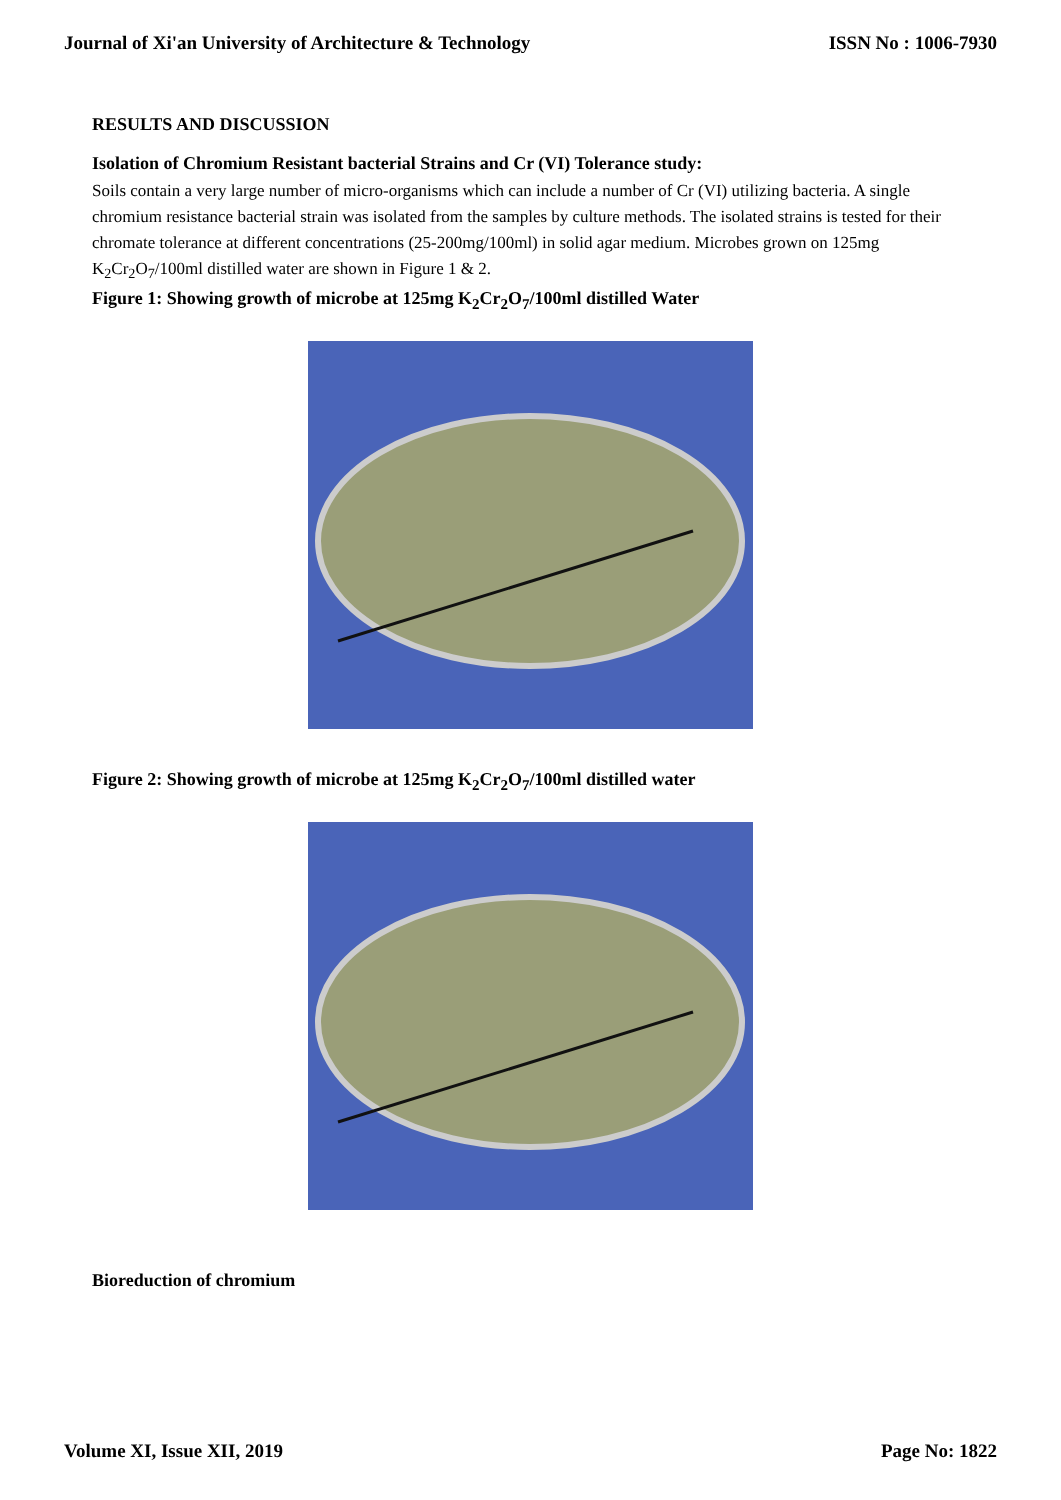Journal of Xi'an University of Architecture & Technology ISSN No : 1006-7930
RESULTS AND DISCUSSION
Isolation of Chromium Resistant bacterial Strains and Cr (VI) Tolerance study:
Soils contain a very large number of micro-organisms which can include a number of Cr (VI) utilizing bacteria. A single chromium resistance bacterial strain was isolated from the samples by culture methods. The isolated strains is tested for their chromate tolerance at different concentrations (25-200mg/100ml) in solid agar medium. Microbes grown on 125mg K<sub>2</sub>Cr<sub>2</sub>O<sub>7</sub>/100ml distilled water are shown in Figure 1 & 2.
Figure 1: Showing growth of microbe at 125mg K<sub>2</sub>Cr<sub>2</sub>O<sub>7</sub>/100ml distilled Water
Figure 2: Showing growth of microbe at 125mg K<sub>2</sub>Cr<sub>2</sub>O<sub>7</sub>/100ml distilled water
Bioreduction of chromium
Volume XI, Issue XII, 2019 Page No: 1822